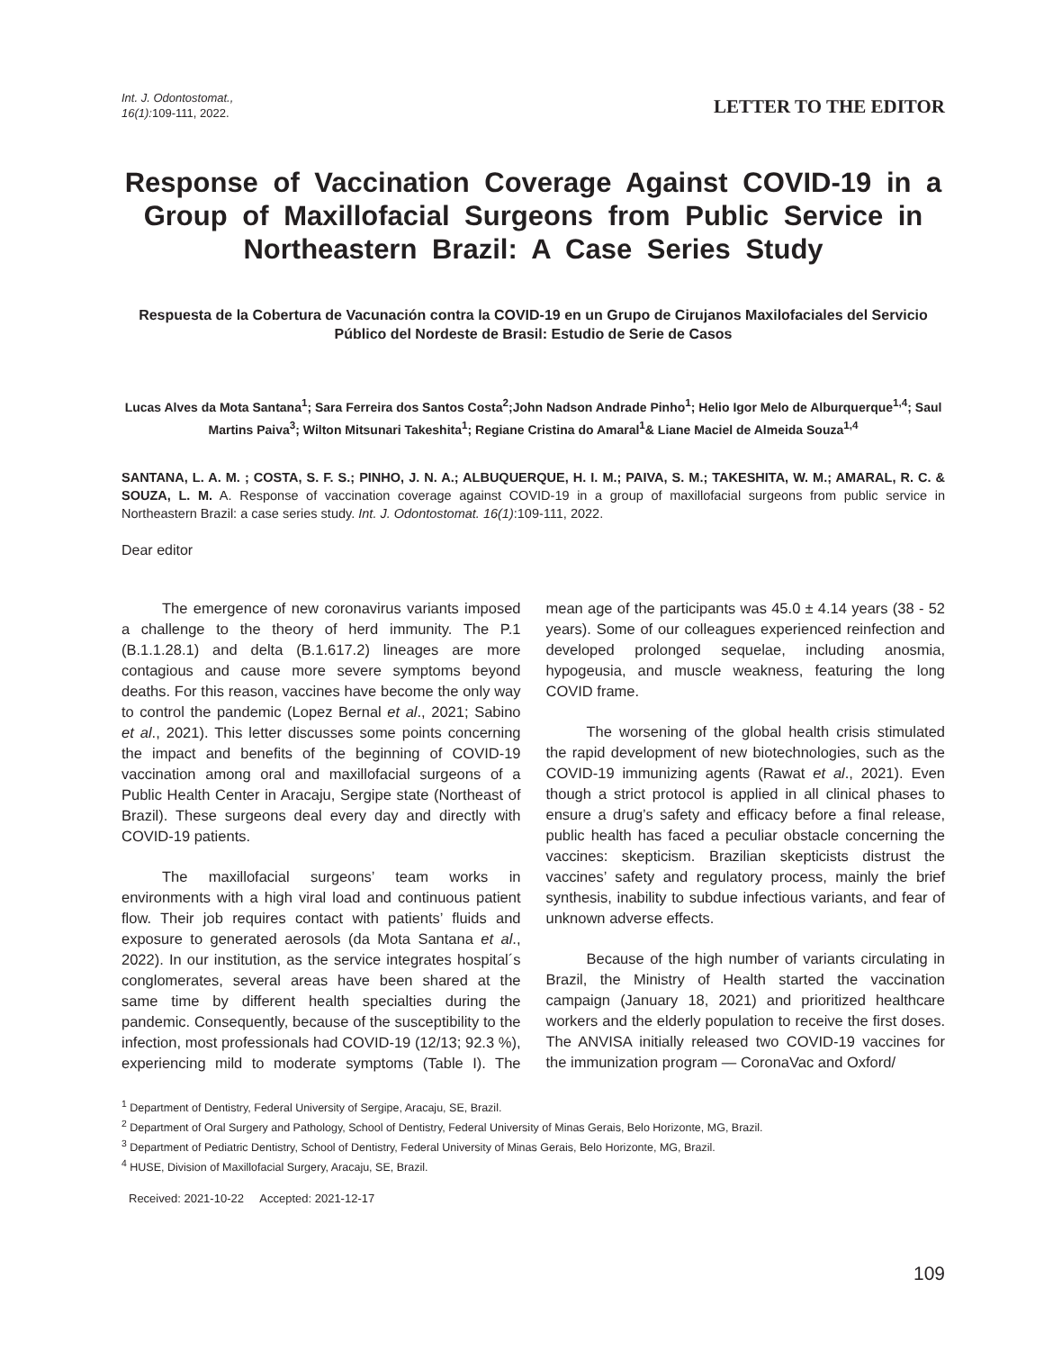Int. J. Odontostomat.,
16(1):109-111, 2022.
LETTER TO THE EDITOR
Response of Vaccination Coverage Against COVID-19 in a Group of Maxillofacial Surgeons from Public Service in Northeastern Brazil: A Case Series Study
Respuesta de la Cobertura de Vacunación contra la COVID-19 en un Grupo de Cirujanos Maxilofaciales del Servicio Público del Nordeste de Brasil: Estudio de Serie de Casos
Lucas Alves da Mota Santana<sup>1</sup>; Sara Ferreira dos Santos Costa<sup>2</sup>;John Nadson Andrade Pinho<sup>1</sup>; Helio Igor Melo de Alburquerque<sup>1,4</sup>; Saul Martins Paiva<sup>3</sup>; Wilton Mitsunari Takeshita<sup>1</sup>; Regiane Cristina do Amaral<sup>1</sup>& Liane Maciel de Almeida Souza<sup>1,4</sup>
SANTANA, L. A. M. ; COSTA, S. F. S.; PINHO, J. N. A.; ALBUQUERQUE, H. I. M.; PAIVA, S. M.; TAKESHITA, W. M.; AMARAL, R. C. & SOUZA, L. M. A. Response of vaccination coverage against COVID-19 in a group of maxillofacial surgeons from public service in Northeastern Brazil: a case series study. Int. J. Odontostomat. 16(1):109-111, 2022.
Dear editor
The emergence of new coronavirus variants imposed a challenge to the theory of herd immunity. The P.1 (B.1.1.28.1) and delta (B.1.617.2) lineages are more contagious and cause more severe symptoms beyond deaths. For this reason, vaccines have become the only way to control the pandemic (Lopez Bernal et al., 2021; Sabino et al., 2021). This letter discusses some points concerning the impact and benefits of the beginning of COVID-19 vaccination among oral and maxillofacial surgeons of a Public Health Center in Aracaju, Sergipe state (Northeast of Brazil). These surgeons deal every day and directly with COVID-19 patients.
The maxillofacial surgeons’ team works in environments with a high viral load and continuous patient flow. Their job requires contact with patients’ fluids and exposure to generated aerosols (da Mota Santana et al., 2022). In our institution, as the service integrates hospital´s conglomerates, several areas have been shared at the same time by different health specialties during the pandemic. Consequently, because of the susceptibility to the infection, most professionals had COVID-19 (12/13; 92.3 %), experiencing mild to moderate symptoms (Table I). The mean age of the participants was 45.0 ± 4.14 years (38 - 52 years). Some of our colleagues experienced reinfection and developed prolonged sequelae, including anosmia, hypogeusia, and muscle weakness, featuring the long COVID frame.
The worsening of the global health crisis stimulated the rapid development of new biotechnologies, such as the COVID-19 immunizing agents (Rawat et al., 2021). Even though a strict protocol is applied in all clinical phases to ensure a drug’s safety and efficacy before a final release, public health has faced a peculiar obstacle concerning the vaccines: skepticism. Brazilian skepticists distrust the vaccines’ safety and regulatory process, mainly the brief synthesis, inability to subdue infectious variants, and fear of unknown adverse effects.
Because of the high number of variants circulating in Brazil, the Ministry of Health started the vaccination campaign (January 18, 2021) and prioritized healthcare workers and the elderly population to receive the first doses. The ANVISA initially released two COVID-19 vaccines for the immunization program — CoronaVac and Oxford/
<sup>1</sup> Department of Dentistry, Federal University of Sergipe, Aracaju, SE, Brazil.
<sup>2</sup> Department of Oral Surgery and Pathology, School of Dentistry, Federal University of Minas Gerais, Belo Horizonte, MG, Brazil.
<sup>3</sup> Department of Pediatric Dentistry, School of Dentistry, Federal University of Minas Gerais, Belo Horizonte, MG, Brazil.
<sup>4</sup> HUSE, Division of Maxillofacial Surgery, Aracaju, SE, Brazil.
Received: 2021-10-22 Accepted: 2021-12-17
109